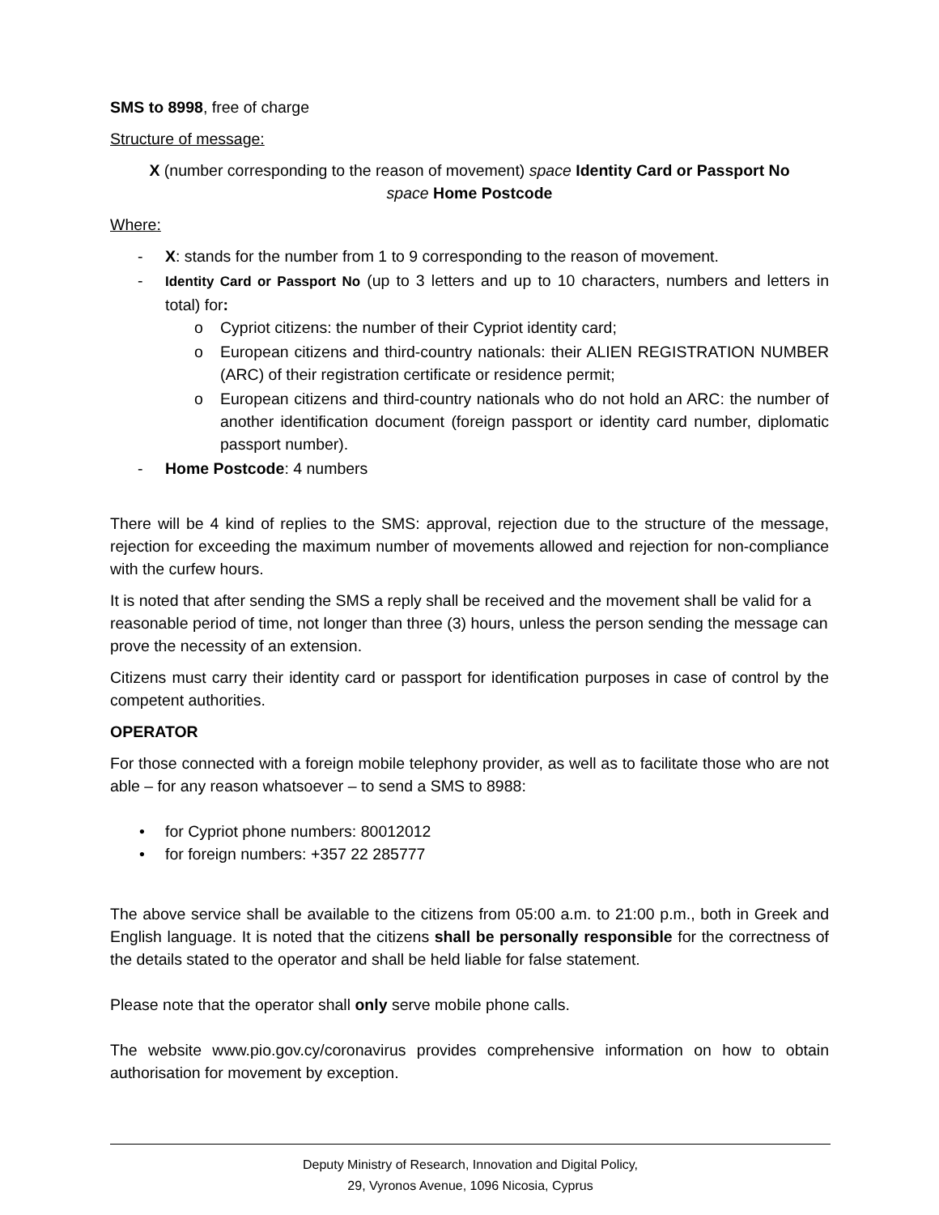SMS to 8998, free of charge
Structure of message:
X (number corresponding to the reason of movement) space Identity Card or Passport No
space Home Postcode
Where:
- X: stands for the number from 1 to 9 corresponding to the reason of movement.
- Identity Card or Passport No (up to 3 letters and up to 10 characters, numbers and letters in total) for:
o Cypriot citizens: the number of their Cypriot identity card;
o European citizens and third-country nationals: their ALIEN REGISTRATION NUMBER (ARC) of their registration certificate or residence permit;
o European citizens and third-country nationals who do not hold an ARC: the number of another identification document (foreign passport or identity card number, diplomatic passport number).
- Home Postcode: 4 numbers
There will be 4 kind of replies to the SMS: approval, rejection due to the structure of the message, rejection for exceeding the maximum number of movements allowed and rejection for non-compliance with the curfew hours.
It is noted that after sending the SMS a reply shall be received and the movement shall be valid for a reasonable period of time, not longer than three (3) hours, unless the person sending the message can prove the necessity of an extension.
Citizens must carry their identity card or passport for identification purposes in case of control by the competent authorities.
OPERATOR
For those connected with a foreign mobile telephony provider, as well as to facilitate those who are not able – for any reason whatsoever – to send a SMS to 8988:
• for Cypriot phone numbers: 80012012
• for foreign numbers: +357 22 285777
The above service shall be available to the citizens from 05:00 a.m. to 21:00 p.m., both in Greek and English language. It is noted that the citizens shall be personally responsible for the correctness of the details stated to the operator and shall be held liable for false statement.
Please note that the operator shall only serve mobile phone calls.
The website www.pio.gov.cy/coronavirus provides comprehensive information on how to obtain authorisation for movement by exception.
Deputy Ministry of Research, Innovation and Digital Policy,
29, Vyronos Avenue, 1096 Nicosia, Cyprus